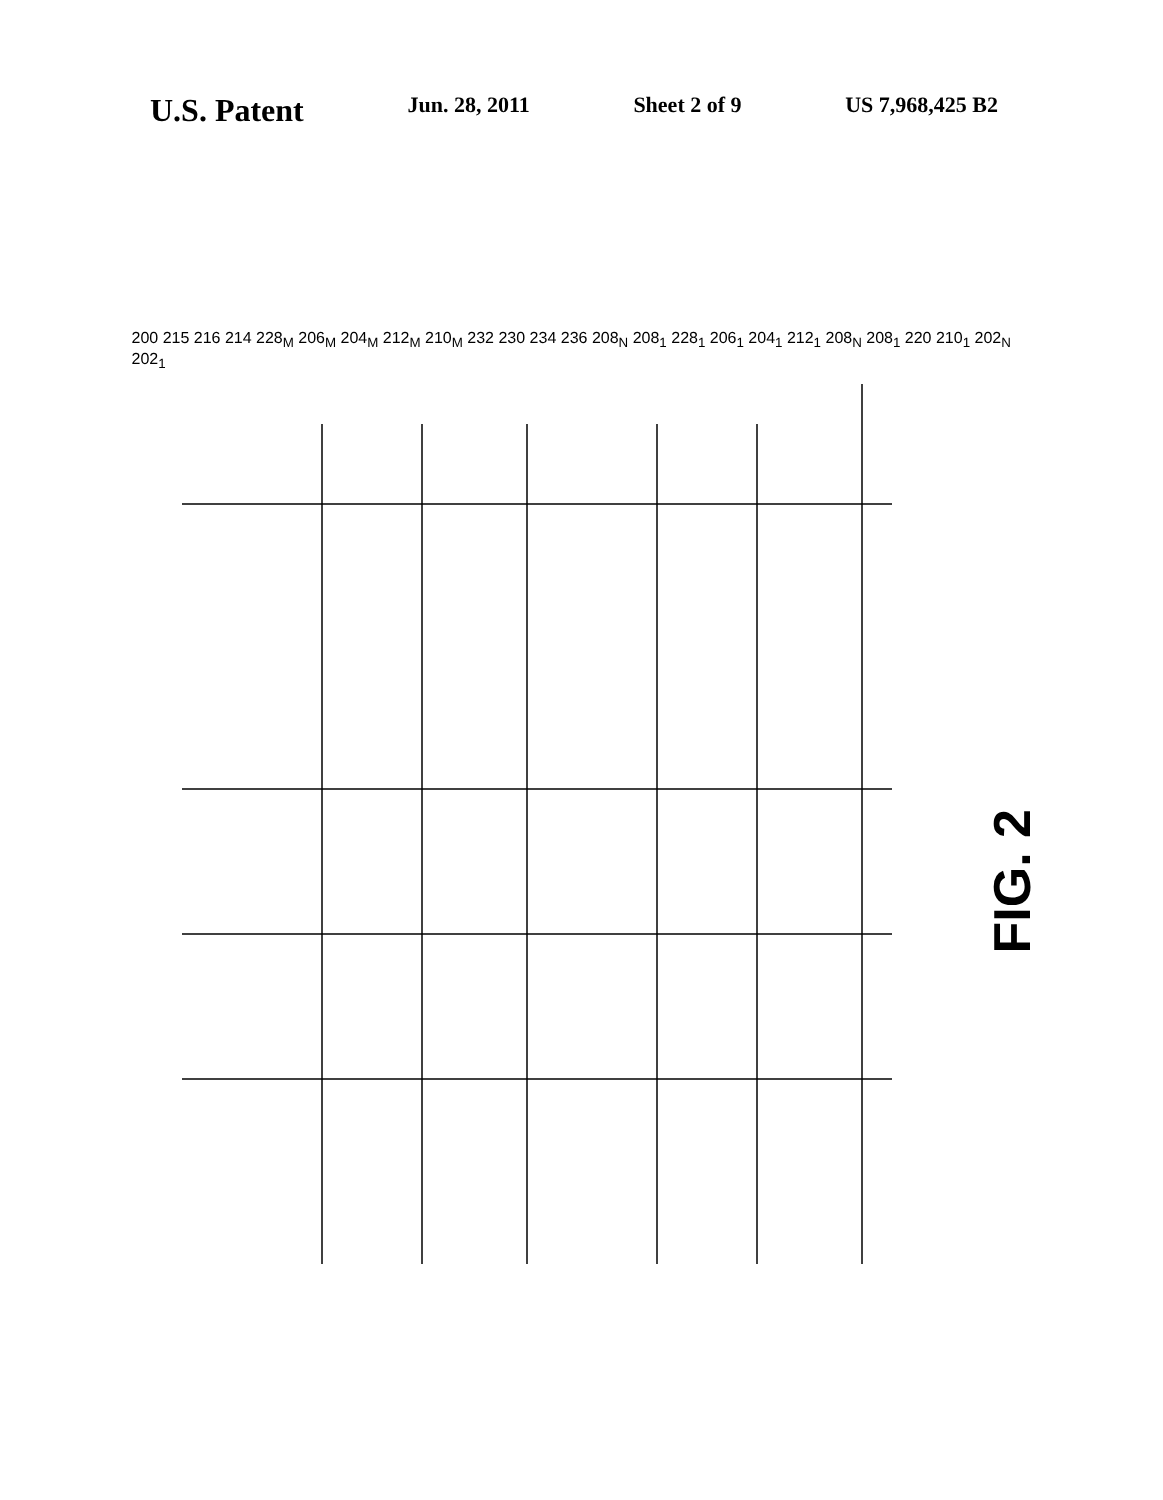U.S. Patent Jun. 28, 2011 Sheet 2 of 9 US 7,968,425 B2
FIG. 2
200 215 216 214 228<sub>M</sub> 206<sub>M</sub> 204<sub>M</sub> 212<sub>M</sub> 210<sub>M</sub> 232 230 234 236 208<sub>N</sub> 208<sub>1</sub> 228<sub>1</sub> 206<sub>1</sub> 204<sub>1</sub> 212<sub>1</sub> 208<sub>N</sub> 208<sub>1</sub> 220 210<sub>1</sub> 202<sub>N</sub> 202<sub>1</sub>